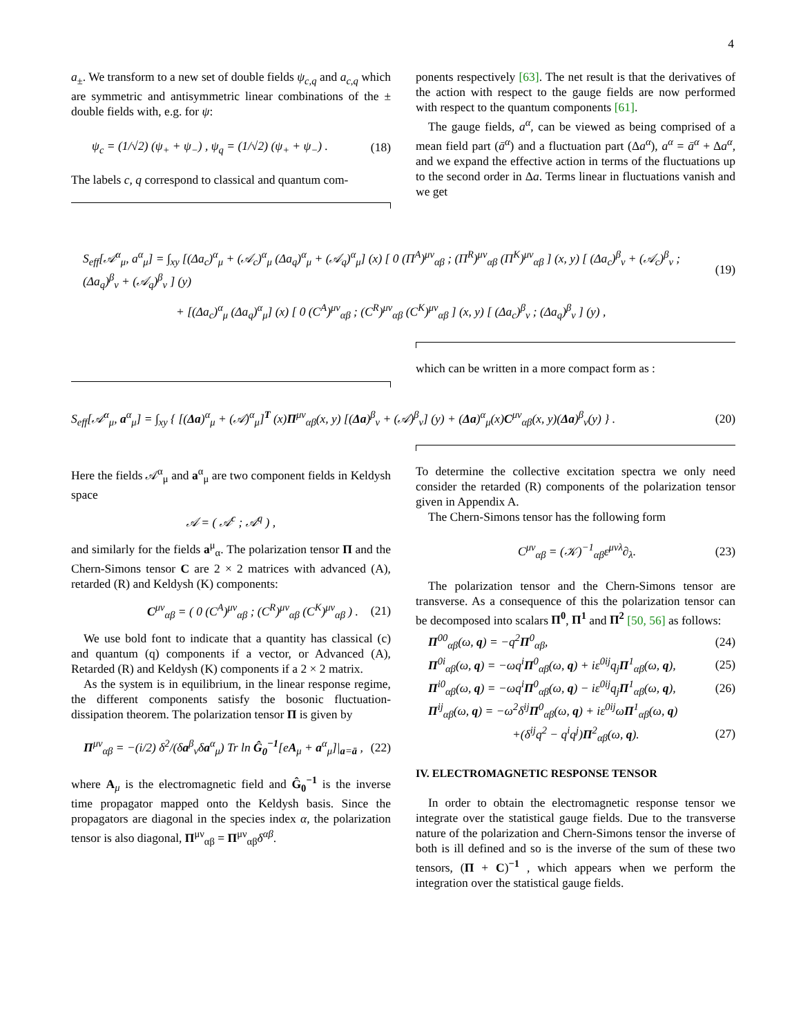4
a<sub>±</sub>. We transform to a new set of double fields ψ<sub>c,q</sub> and a<sub>c,q</sub> which are symmetric and antisymmetric linear combinations of the ± double fields with, e.g. for ψ:
ψ<sub>c</sub> = (1/√2) (ψ<sub>+</sub> + ψ<sub>−</sub>) , ψ<sub>q</sub> = (1/√2) (ψ<sub>+</sub> + ψ<sub>−</sub>) . (18)
The labels c, q correspond to classical and quantum com-
ponents respectively [63]. The net result is that the derivatives of the action with respect to the gauge fields are now performed with respect to the quantum components [61].
The gauge fields, a<sup>α</sup>, can be viewed as being comprised of a mean field part (ā<sup>α</sup>) and a fluctuation part (Δa<sup>α</sup>), a<sup>α</sup> = ā<sup>α</sup> + Δa<sup>α</sup>, and we expand the effective action in terms of the fluctuations up to the second order in Δa. Terms linear in fluctuations vanish and we get
S<sub>eff</sub>[𝒜<sup>α</sup><sub>μ</sub>, a<sup>α</sup><sub>μ</sub>] = ∫<sub>xy</sub> [(Δa<sub>c</sub>)<sup>α</sup><sub>μ</sub> + (𝒜<sub>c</sub>)<sup>α</sup><sub>μ</sub> (Δa<sub>q</sub>)<sup>α</sup><sub>μ</sub> + (𝒜<sub>q</sub>)<sup>α</sup><sub>μ</sub>] (x) [ 0 (Π<sup>A</sup>)<sup>μν</sup><sub>αβ</sub> ; (Π<sup>R</sup>)<sup>μν</sup><sub>αβ</sub> (Π<sup>K</sup>)<sup>μν</sup><sub>αβ</sub> ] (x, y) [ (Δa<sub>c</sub>)<sup>β</sup><sub>ν</sub> + (𝒜<sub>c</sub>)<sup>β</sup><sub>ν</sub> ; (Δa<sub>q</sub>)<sup>β</sup><sub>ν</sub> + (𝒜<sub>q</sub>)<sup>β</sup><sub>ν</sub> ] (y) (19)
+ [(Δa<sub>c</sub>)<sup>α</sup><sub>μ</sub> (Δa<sub>q</sub>)<sup>α</sup><sub>μ</sub>] (x) [ 0 (C<sup>A</sup>)<sup>μν</sup><sub>αβ</sub> ; (C<sup>R</sup>)<sup>μν</sup><sub>αβ</sub> (C<sup>K</sup>)<sup>μν</sup><sub>αβ</sub> ] (x, y) [ (Δa<sub>c</sub>)<sup>β</sup><sub>ν</sub> ; (Δa<sub>q</sub>)<sup>β</sup><sub>ν</sub> ] (y) ,
which can be written in a more compact form as :
S<sub>eff</sub>[𝒜<sup>α</sup><sub>μ</sub>, a<sup>α</sup><sub>μ</sub>] = ∫<sub>xy</sub> { [(Δa)<sup>α</sup><sub>μ</sub> + (𝒜)<sup>α</sup><sub>μ</sub>]<sup>T</sup> (x)Π<sup>μν</sup><sub>αβ</sub>(x, y) [(Δa)<sup>β</sup><sub>ν</sub> + (𝒜)<sup>β</sup><sub>ν</sub>] (y) + (Δa)<sup>α</sup><sub>μ</sub>(x)C<sup>μν</sup><sub>αβ</sub>(x, y)(Δa)<sup>β</sup><sub>ν</sub>(y) } . (20)
Here the fields 𝒜<sup>α</sup><sub>μ</sub> and a<sup>α</sup><sub>μ</sub> are two component fields in Keldysh space
𝒜 = ( 𝒜<sup>c</sup> ; 𝒜<sup>q</sup> ) ,
and similarly for the fields a<sup>μ</sup><sub>α</sub>. The polarization tensor Π and the Chern-Simons tensor C are 2 × 2 matrices with advanced (A), retarded (R) and Keldysh (K) components:
C<sup>μν</sup><sub>αβ</sub> = ( 0 (C<sup>A</sup>)<sup>μν</sup><sub>αβ</sub> ; (C<sup>R</sup>)<sup>μν</sup><sub>αβ</sub> (C<sup>K</sup>)<sup>μν</sup><sub>αβ</sub> ) . (21)
We use bold font to indicate that a quantity has classical (c) and quantum (q) components if a vector, or Advanced (A), Retarded (R) and Keldysh (K) components if a 2 × 2 matrix.
As the system is in equilibrium, in the linear response regime, the different components satisfy the bosonic fluctuation-dissipation theorem. The polarization tensor Π is given by
Π<sup>μν</sup><sub>αβ</sub> = −(i/2) δ<sup>2</sup>/(δa<sup>β</sup><sub>ν</sub>δa<sup>α</sup><sub>μ</sub>) Tr ln Ĝ<sub>0</sub><sup>−1</sup>[eA<sub>μ</sub> + a<sup>α</sup><sub>μ</sub>]|<sub>a=ā</sub> , (22)
where A<sub>μ</sub> is the electromagnetic field and Ĝ<sub>0</sub><sup>−1</sup> is the inverse time propagator mapped onto the Keldysh basis. Since the propagators are diagonal in the species index α, the polarization tensor is also diagonal, Π<sup>μν</sup><sub>αβ</sub> = Π<sup>μν</sup><sub>αβ</sub>δ<sup>αβ</sup>.
To determine the collective excitation spectra we only need consider the retarded (R) components of the polarization tensor given in Appendix A.
The Chern-Simons tensor has the following form
C<sup>μν</sup><sub>αβ</sub> = (𝒦)<sup>−1</sup><sub>αβ</sub>ε<sup>μνλ</sup>∂<sub>λ</sub>. (23)
The polarization tensor and the Chern-Simons tensor are transverse. As a consequence of this the polarization tensor can be decomposed into scalars Π<sup>0</sup>, Π<sup>1</sup> and Π<sup>2</sup> [50, 56] as follows:
Π<sup>00</sup><sub>αβ</sub>(ω, q) = −q<sup>2</sup>Π<sup>0</sup><sub>αβ</sub>, (24)
Π<sup>0i</sup><sub>αβ</sub>(ω, q) = −ωq<sup>i</sup>Π<sup>0</sup><sub>αβ</sub>(ω, q) + iε<sup>0ij</sup>q<sub>j</sub>Π<sup>1</sup><sub>αβ</sub>(ω, q), (25)
Π<sup>i0</sup><sub>αβ</sub>(ω, q) = −ωq<sup>i</sup>Π<sup>0</sup><sub>αβ</sub>(ω, q) − iε<sup>0ij</sup>q<sub>j</sub>Π<sup>1</sup><sub>αβ</sub>(ω, q), (26)
Π<sup>ij</sup><sub>αβ</sub>(ω, q) = −ω<sup>2</sup>δ<sup>ij</sup>Π<sup>0</sup><sub>αβ</sub>(ω, q) + iε<sup>0ij</sup>ωΠ<sup>1</sup><sub>αβ</sub>(ω, q)
+(δ<sup>ij</sup>q<sup>2</sup> − q<sup>i</sup>q<sup>j</sup>)Π<sup>2</sup><sub>αβ</sub>(ω, q). (27)
IV. ELECTROMAGNETIC RESPONSE TENSOR
In order to obtain the electromagnetic response tensor we integrate over the statistical gauge fields. Due to the transverse nature of the polarization and Chern-Simons tensor the inverse of both is ill defined and so is the inverse of the sum of these two tensors, (Π + C)<sup>−1</sup> , which appears when we perform the integration over the statistical gauge fields.